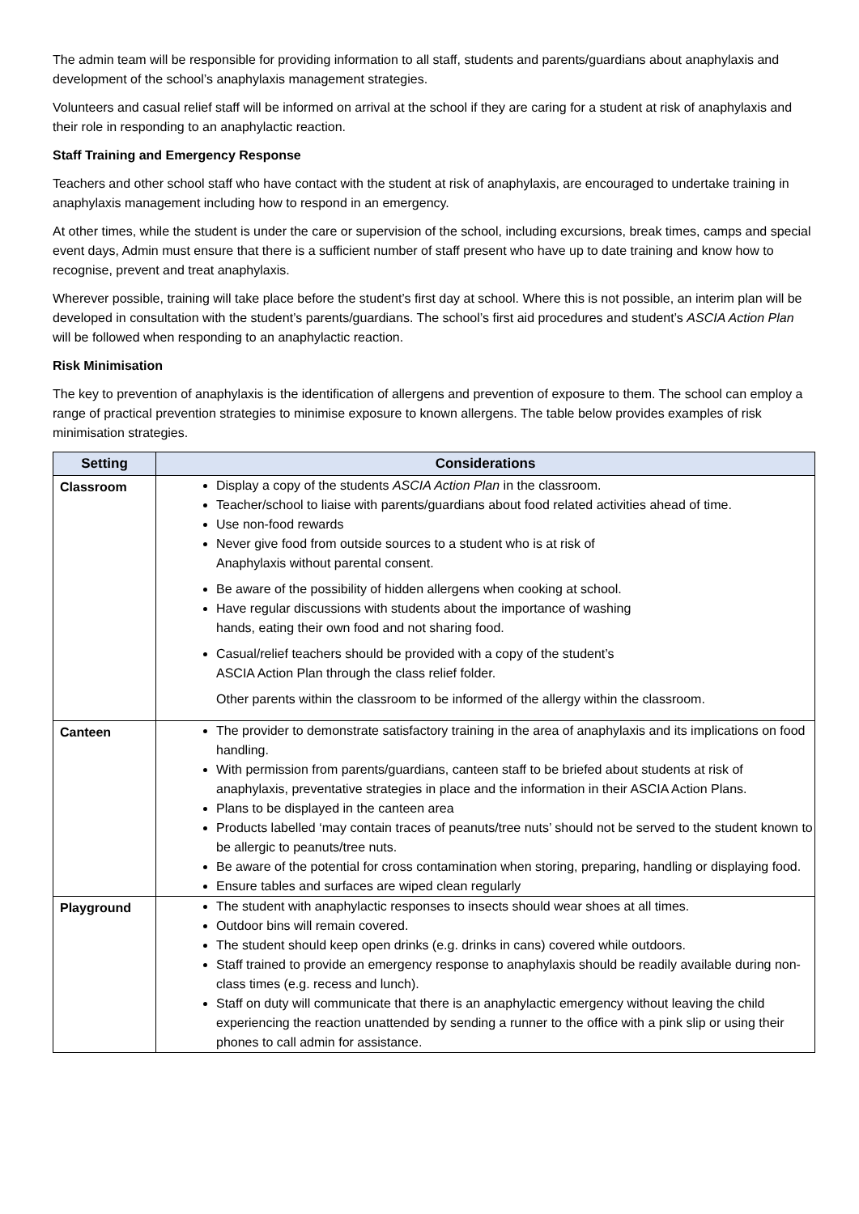The admin team will be responsible for providing information to all staff, students and parents/guardians about anaphylaxis and development of the school’s anaphylaxis management strategies.
Volunteers and casual relief staff will be informed on arrival at the school if they are caring for a student at risk of anaphylaxis and their role in responding to an anaphylactic reaction.
Staff Training and Emergency Response
Teachers and other school staff who have contact with the student at risk of anaphylaxis, are encouraged to undertake training in anaphylaxis management including how to respond in an emergency.
At other times, while the student is under the care or supervision of the school, including excursions, break times, camps and special event days, Admin must ensure that there is a sufficient number of staff present who have up to date training and know how to recognise, prevent and treat anaphylaxis.
Wherever possible, training will take place before the student’s first day at school. Where this is not possible, an interim plan will be developed in consultation with the student’s parents/guardians. The school’s first aid procedures and student’s ASCIA Action Plan will be followed when responding to an anaphylactic reaction.
Risk Minimisation
The key to prevention of anaphylaxis is the identification of allergens and prevention of exposure to them. The school can employ a range of practical prevention strategies to minimise exposure to known allergens. The table below provides examples of risk minimisation strategies.
| Setting | Considerations |
| --- | --- |
| Classroom | Display a copy of the students ASCIA Action Plan in the classroom. Teacher/school to liaise with parents/guardians about food related activities ahead of time. Use non-food rewards Never give food from outside sources to a student who is at risk of Anaphylaxis without parental consent. Be aware of the possibility of hidden allergens when cooking at school. Have regular discussions with students about the importance of washing hands, eating their own food and not sharing food. Casual/relief teachers should be provided with a copy of the student’s ASCIA Action Plan through the class relief folder. Other parents within the classroom to be informed of the allergy within the classroom. |
| Canteen | The provider to demonstrate satisfactory training in the area of anaphylaxis and its implications on food handling. With permission from parents/guardians, canteen staff to be briefed about students at risk of anaphylaxis, preventative strategies in place and the information in their ASCIA Action Plans. Plans to be displayed in the canteen area Products labelled ‘may contain traces of peanuts/tree nuts’ should not be served to the student known to be allergic to peanuts/tree nuts. Be aware of the potential for cross contamination when storing, preparing, handling or displaying food. Ensure tables and surfaces are wiped clean regularly |
| Playground | The student with anaphylactic responses to insects should wear shoes at all times. Outdoor bins will remain covered. The student should keep open drinks (e.g. drinks in cans) covered while outdoors. Staff trained to provide an emergency response to anaphylaxis should be readily available during non-class times (e.g. recess and lunch). Staff on duty will communicate that there is an anaphylactic emergency without leaving the child experiencing the reaction unattended by sending a runner to the office with a pink slip or using their phones to call admin for assistance. |